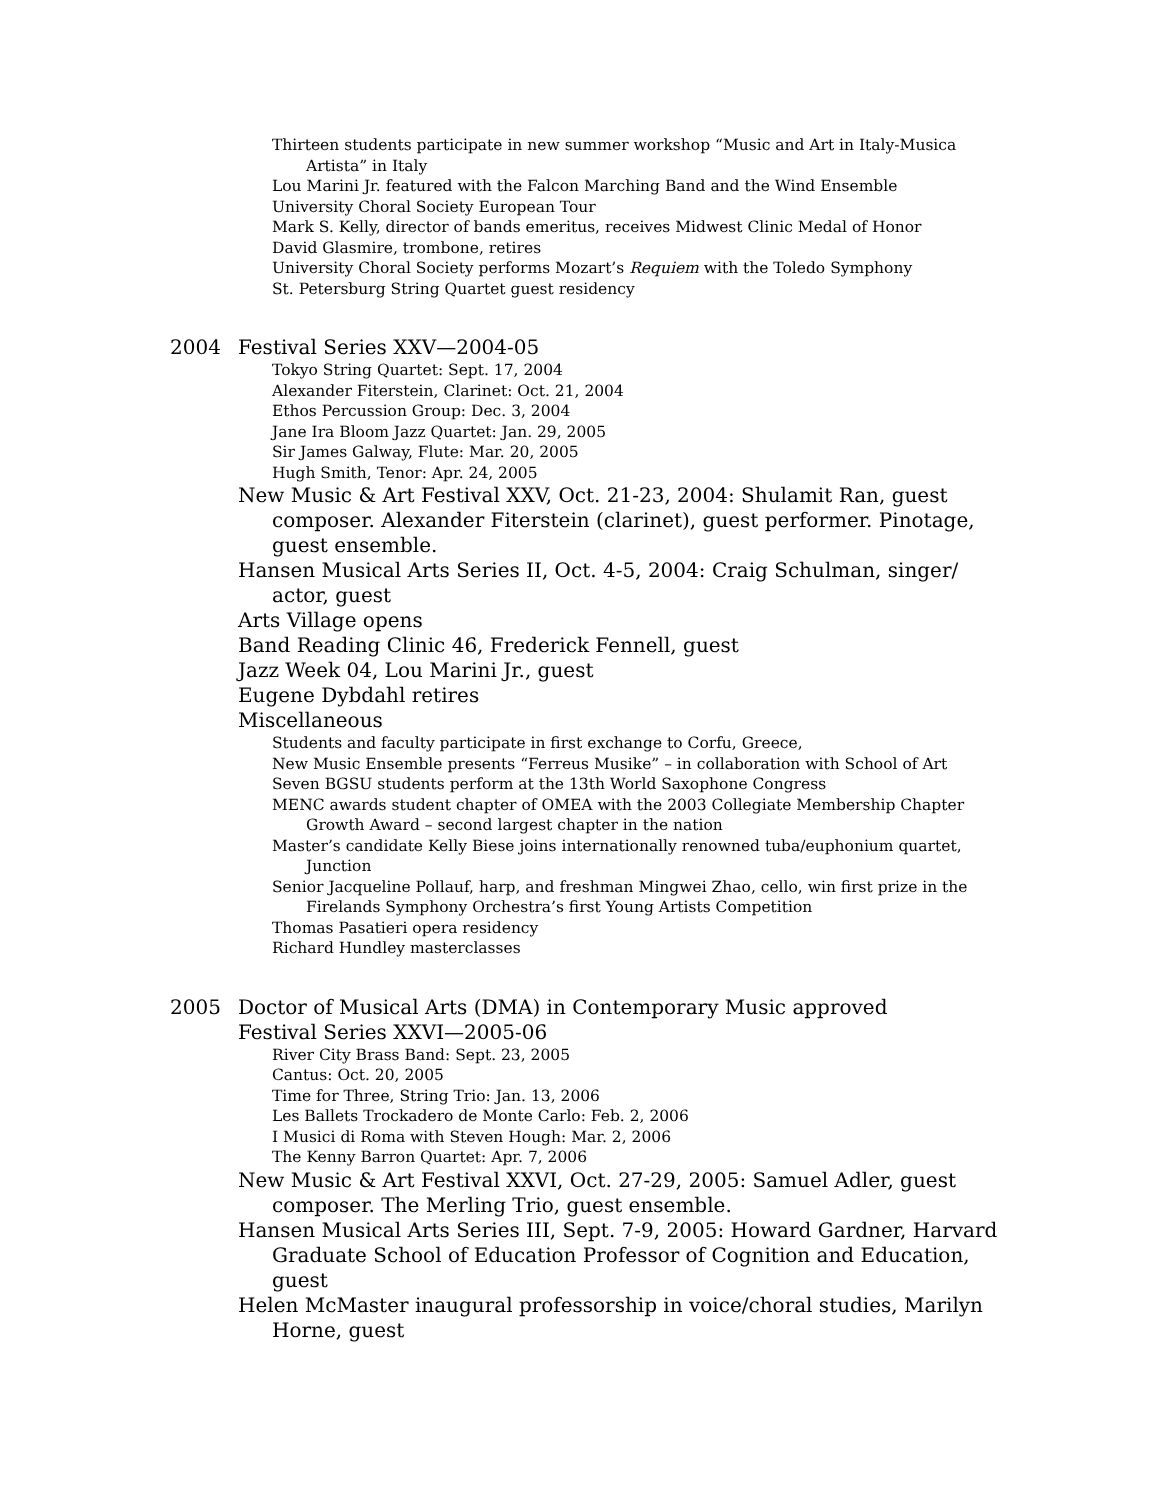Thirteen students participate in new summer workshop “Music and Art in Italy-Musica Artista” in Italy
Lou Marini Jr. featured with the Falcon Marching Band and the Wind Ensemble
University Choral Society European Tour
Mark S. Kelly, director of bands emeritus, receives Midwest Clinic Medal of Honor
David Glasmire, trombone, retires
University Choral Society performs Mozart’s Requiem with the Toledo Symphony
St. Petersburg String Quartet guest residency
2004 Festival Series XXV—2004-05
Tokyo String Quartet: Sept. 17, 2004
Alexander Fiterstein, Clarinet: Oct. 21, 2004
Ethos Percussion Group: Dec. 3, 2004
Jane Ira Bloom Jazz Quartet: Jan. 29, 2005
Sir James Galway, Flute: Mar. 20, 2005
Hugh Smith, Tenor: Apr. 24, 2005
New Music & Art Festival XXV, Oct. 21-23, 2004: Shulamit Ran, guest composer. Alexander Fiterstein (clarinet), guest performer. Pinotage, guest ensemble.
Hansen Musical Arts Series II, Oct. 4-5, 2004: Craig Schulman, singer/ actor, guest
Arts Village opens
Band Reading Clinic 46, Frederick Fennell, guest
Jazz Week 04, Lou Marini Jr., guest
Eugene Dybdahl retires
Miscellaneous
Students and faculty participate in first exchange to Corfu, Greece,
New Music Ensemble presents “Ferreus Musike” – in collaboration with School of Art
Seven BGSU students perform at the 13th World Saxophone Congress
MENC awards student chapter of OMEA with the 2003 Collegiate Membership Chapter Growth Award – second largest chapter in the nation
Master’s candidate Kelly Biese joins internationally renowned tuba/euphonium quartet, Junction
Senior Jacqueline Pollauf, harp, and freshman Mingwei Zhao, cello, win first prize in the Firelands Symphony Orchestra’s first Young Artists Competition
Thomas Pasatieri opera residency
Richard Hundley masterclasses
2005 Doctor of Musical Arts (DMA) in Contemporary Music approved
Festival Series XXVI—2005-06
River City Brass Band: Sept. 23, 2005
Cantus: Oct. 20, 2005
Time for Three, String Trio: Jan. 13, 2006
Les Ballets Trockadero de Monte Carlo: Feb. 2, 2006
I Musici di Roma with Steven Hough: Mar. 2, 2006
The Kenny Barron Quartet: Apr. 7, 2006
New Music & Art Festival XXVI, Oct. 27-29, 2005: Samuel Adler, guest composer. The Merling Trio, guest ensemble.
Hansen Musical Arts Series III, Sept. 7-9, 2005: Howard Gardner, Harvard Graduate School of Education Professor of Cognition and Education, guest
Helen McMaster inaugural professorship in voice/choral studies, Marilyn Horne, guest